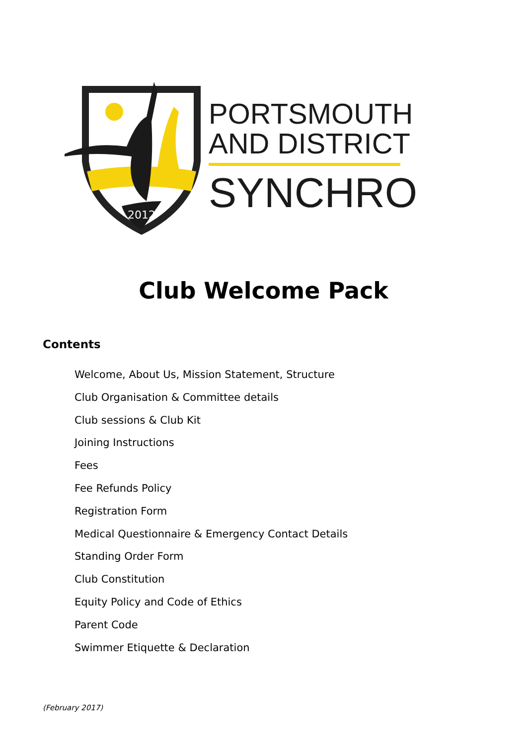2012
PORTSMOUTH
AND DISTRICT
SYNCHRO
Club Welcome Pack
Contents
Welcome, About Us, Mission Statement, Structure
Club Organisation & Committee details
Club sessions & Club Kit
Joining Instructions
Fees
Fee Refunds Policy
Registration Form
Medical Questionnaire & Emergency Contact Details
Standing Order Form
Club Constitution
Equity Policy and Code of Ethics
Parent Code
Swimmer Etiquette & Declaration
(February 2017)